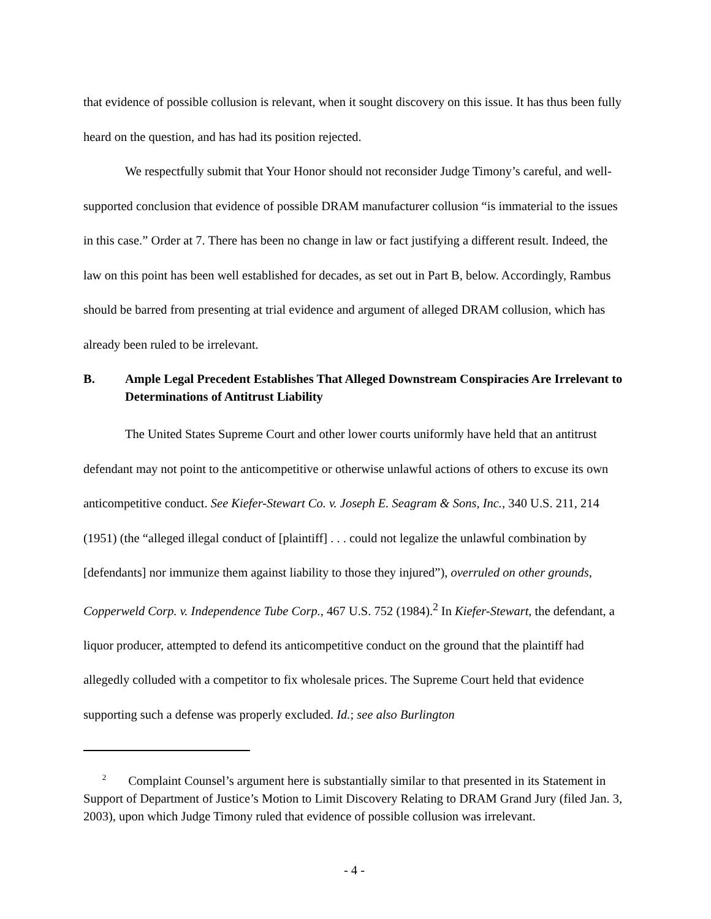that evidence of possible collusion is relevant, when it sought discovery on this issue. It has thus been fully heard on the question, and has had its position rejected.
We respectfully submit that Your Honor should not reconsider Judge Timony’s careful, and well-supported conclusion that evidence of possible DRAM manufacturer collusion “is immaterial to the issues in this case.” Order at 7. There has been no change in law or fact justifying a different result. Indeed, the law on this point has been well established for decades, as set out in Part B, below. Accordingly, Rambus should be barred from presenting at trial evidence and argument of alleged DRAM collusion, which has already been ruled to be irrelevant.
B. Ample Legal Precedent Establishes That Alleged Downstream Conspiracies Are Irrelevant to Determinations of Antitrust Liability
The United States Supreme Court and other lower courts uniformly have held that an antitrust defendant may not point to the anticompetitive or otherwise unlawful actions of others to excuse its own anticompetitive conduct. See Kiefer-Stewart Co. v. Joseph E. Seagram & Sons, Inc., 340 U.S. 211, 214 (1951) (the “alleged illegal conduct of [plaintiff] . . . could not legalize the unlawful combination by [defendants] nor immunize them against liability to those they injured”), overruled on other grounds, Copperweld Corp. v. Independence Tube Corp., 467 U.S. 752 (1984).<sup>2</sup> In Kiefer-Stewart, the defendant, a liquor producer, attempted to defend its anticompetitive conduct on the ground that the plaintiff had allegedly colluded with a competitor to fix wholesale prices. The Supreme Court held that evidence supporting such a defense was properly excluded. Id.; see also Burlington
<sup>2</sup> Complaint Counsel’s argument here is substantially similar to that presented in its Statement in Support of Department of Justice’s Motion to Limit Discovery Relating to DRAM Grand Jury (filed Jan. 3, 2003), upon which Judge Timony ruled that evidence of possible collusion was irrelevant.
- 4 -